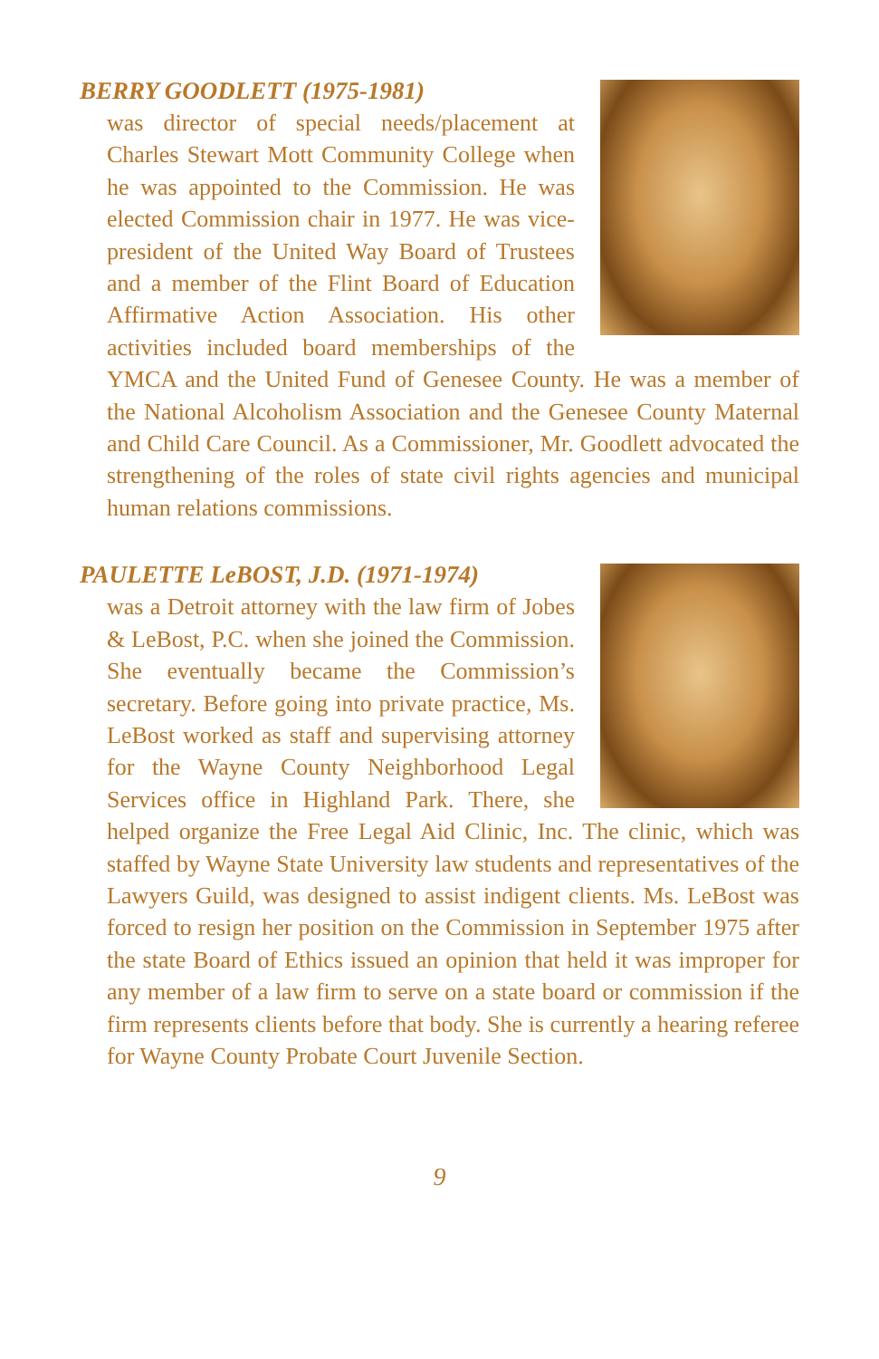BERRY GOODLETT (1975-1981)
was director of special needs/placement at Charles Stewart Mott Community College when he was appointed to the Commission. He was elected Commission chair in 1977. He was vice-president of the United Way Board of Trustees and a member of the Flint Board of Education Affirmative Action Association. His other activities included board memberships of the YMCA and the United Fund of Genesee County. He was a member of the National Alcoholism Association and the Genesee County Maternal and Child Care Council. As a Commissioner, Mr. Goodlett advocated the strengthening of the roles of state civil rights agencies and municipal human relations commissions.
PAULETTE LeBOST, J.D. (1971-1974)
was a Detroit attorney with the law firm of Jobes & LeBost, P.C. when she joined the Commission. She eventually became the Commission’s secretary. Before going into private practice, Ms. LeBost worked as staff and supervising attorney for the Wayne County Neighborhood Legal Services office in Highland Park. There, she helped organize the Free Legal Aid Clinic, Inc. The clinic, which was staffed by Wayne State University law students and representatives of the Lawyers Guild, was designed to assist indigent clients. Ms. LeBost was forced to resign her position on the Commission in September 1975 after the state Board of Ethics issued an opinion that held it was improper for any member of a law firm to serve on a state board or commission if the firm represents clients before that body. She is currently a hearing referee for Wayne County Probate Court Juvenile Section.
9